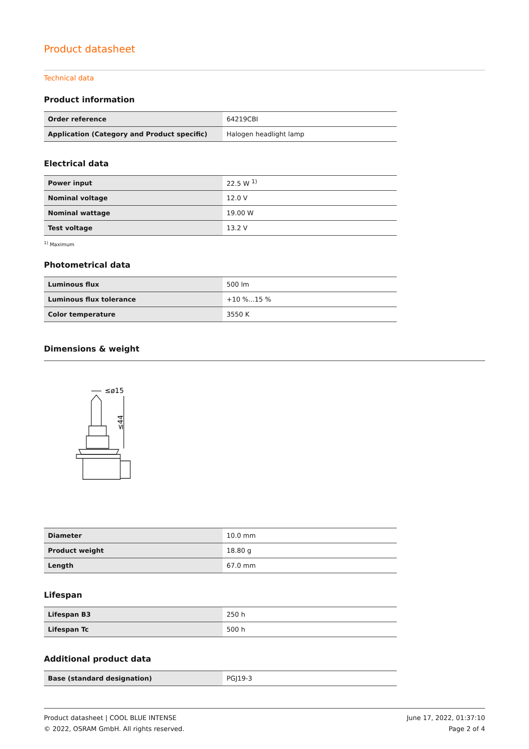Product datasheet
Technical data
Product information
| Order reference | 64219CBI |
| Application (Category and Product specific) | Halogen headlight lamp |
Electrical data
| Power input | 22.5 W <sup>1)</sup> |
| Nominal voltage | 12.0 V |
| Nominal wattage | 19.00 W |
| Test voltage | 13.2 V |
<sup>1)</sup> Maximum
Photometrical data
| Luminous flux | 500 lm |
| Luminous flux tolerance | +10 %...15 % |
| Color temperature | 3550 K |
Dimensions & weight
≤ø15
≤44
| Diameter | 10.0 mm |
| Product weight | 18.80 g |
| Length | 67.0 mm |
Lifespan
| Lifespan B3 | 250 h |
| Lifespan Tc | 500 h |
Additional product data
| Base (standard designation) | PGJ19-3 |
Product datasheet | COOL BLUE INTENSE
© 2022, OSRAM GmbH. All rights reserved.
June 17, 2022, 01:37:10
Page 2 of 4